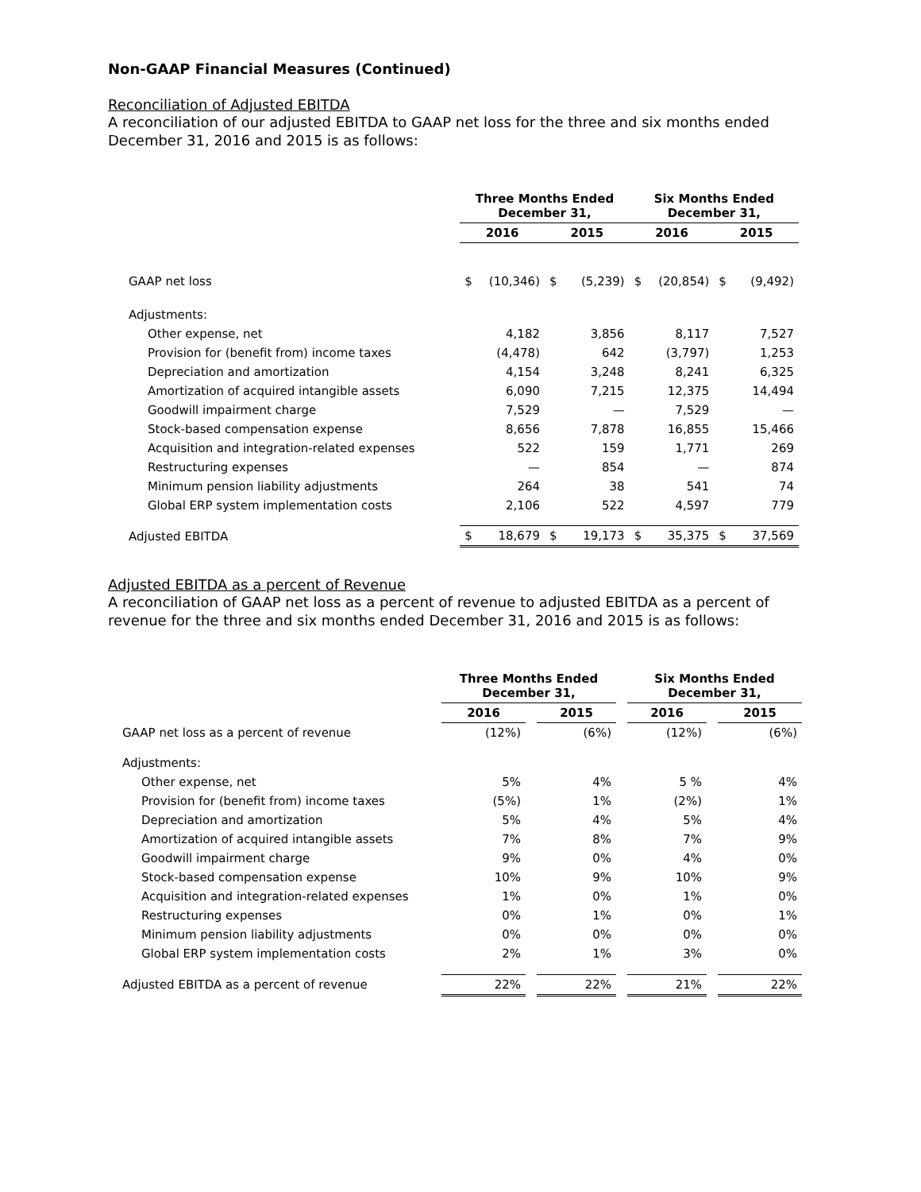Non-GAAP Financial Measures (Continued)
Reconciliation of Adjusted EBITDA
A reconciliation of our adjusted EBITDA to GAAP net loss for the three and six months ended December 31, 2016 and 2015 is as follows:
| | Three Months Ended December 31, | | | | Six Months Ended December 31, | | | |
| | 2016 | | 2015 | | 2016 | | 2015 | |
| GAAP net loss | $ | (10,346) | $ | (5,239) | $ | (20,854) | $ | (9,492) |
| Adjustments: | | | | | | | | |
| Other expense, net | | 4,182 | | 3,856 | | 8,117 | | 7,527 |
| Provision for (benefit from) income taxes | | (4,478) | | 642 | | (3,797) | | 1,253 |
| Depreciation and amortization | | 4,154 | | 3,248 | | 8,241 | | 6,325 |
| Amortization of acquired intangible assets | | 6,090 | | 7,215 | | 12,375 | | 14,494 |
| Goodwill impairment charge | | 7,529 | | — | | 7,529 | | — |
| Stock-based compensation expense | | 8,656 | | 7,878 | | 16,855 | | 15,466 |
| Acquisition and integration-related expenses | | 522 | | 159 | | 1,771 | | 269 |
| Restructuring expenses | | — | | 854 | | — | | 874 |
| Minimum pension liability adjustments | | 264 | | 38 | | 541 | | 74 |
| Global ERP system implementation costs | | 2,106 | | 522 | | 4,597 | | 779 |
| Adjusted EBITDA | $ | 18,679 | $ | 19,173 | $ | 35,375 | $ | 37,569 |
Adjusted EBITDA as a percent of Revenue
A reconciliation of GAAP net loss as a percent of revenue to adjusted EBITDA as a percent of revenue for the three and six months ended December 31, 2016 and 2015 is as follows:
| | Three Months Ended December 31, | | | | Six Months Ended December 31, | | |
| | 2016 | | 2015 | | 2016 | | 2015 |
| GAAP net loss as a percent of revenue | (12%) | | (6%) | | (12%) | | (6%) |
| Adjustments: | | | | | | | |
| Other expense, net | 5% | | 4% | | 5 % | | 4% |
| Provision for (benefit from) income taxes | (5%) | | 1% | | (2%) | | 1% |
| Depreciation and amortization | 5% | | 4% | | 5% | | 4% |
| Amortization of acquired intangible assets | 7% | | 8% | | 7% | | 9% |
| Goodwill impairment charge | 9% | | 0% | | 4% | | 0% |
| Stock-based compensation expense | 10% | | 9% | | 10% | | 9% |
| Acquisition and integration-related expenses | 1% | | 0% | | 1% | | 0% |
| Restructuring expenses | 0% | | 1% | | 0% | | 1% |
| Minimum pension liability adjustments | 0% | | 0% | | 0% | | 0% |
| Global ERP system implementation costs | 2% | | 1% | | 3% | | 0% |
| Adjusted EBITDA as a percent of revenue | 22% | | 22% | | 21% | | 22% |